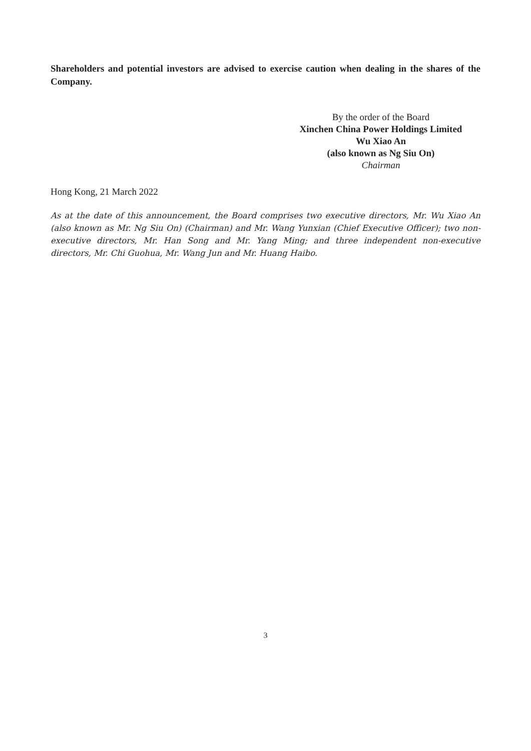Shareholders and potential investors are advised to exercise caution when dealing in the shares of the Company.
By the order of the Board
Xinchen China Power Holdings Limited
Wu Xiao An
(also known as Ng Siu On)
Chairman
Hong Kong, 21 March 2022
As at the date of this announcement, the Board comprises two executive directors, Mr. Wu Xiao An (also known as Mr. Ng Siu On) (Chairman) and Mr. Wang Yunxian (Chief Executive Officer); two non-executive directors, Mr. Han Song and Mr. Yang Ming; and three independent non-executive directors, Mr. Chi Guohua, Mr. Wang Jun and Mr. Huang Haibo.
3